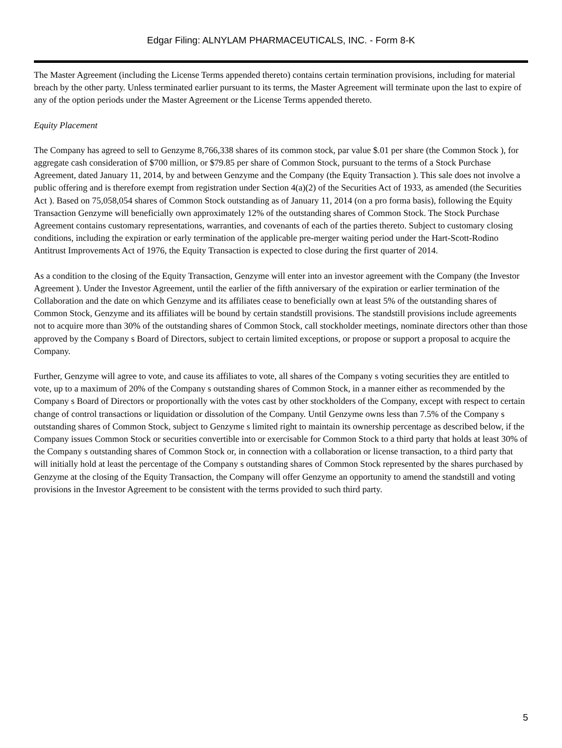Edgar Filing: ALNYLAM PHARMACEUTICALS, INC. - Form 8-K
The Master Agreement (including the License Terms appended thereto) contains certain termination provisions, including for material breach by the other party. Unless terminated earlier pursuant to its terms, the Master Agreement will terminate upon the last to expire of any of the option periods under the Master Agreement or the License Terms appended thereto.
Equity Placement
The Company has agreed to sell to Genzyme 8,766,338 shares of its common stock, par value $.01 per share (the Common Stock ), for aggregate cash consideration of $700 million, or $79.85 per share of Common Stock, pursuant to the terms of a Stock Purchase Agreement, dated January 11, 2014, by and between Genzyme and the Company (the Equity Transaction ). This sale does not involve a public offering and is therefore exempt from registration under Section 4(a)(2) of the Securities Act of 1933, as amended (the Securities Act ). Based on 75,058,054 shares of Common Stock outstanding as of January 11, 2014 (on a pro forma basis), following the Equity Transaction Genzyme will beneficially own approximately 12% of the outstanding shares of Common Stock. The Stock Purchase Agreement contains customary representations, warranties, and covenants of each of the parties thereto. Subject to customary closing conditions, including the expiration or early termination of the applicable pre-merger waiting period under the Hart-Scott-Rodino Antitrust Improvements Act of 1976, the Equity Transaction is expected to close during the first quarter of 2014.
As a condition to the closing of the Equity Transaction, Genzyme will enter into an investor agreement with the Company (the Investor Agreement ). Under the Investor Agreement, until the earlier of the fifth anniversary of the expiration or earlier termination of the Collaboration and the date on which Genzyme and its affiliates cease to beneficially own at least 5% of the outstanding shares of Common Stock, Genzyme and its affiliates will be bound by certain standstill provisions. The standstill provisions include agreements not to acquire more than 30% of the outstanding shares of Common Stock, call stockholder meetings, nominate directors other than those approved by the Company s Board of Directors, subject to certain limited exceptions, or propose or support a proposal to acquire the Company.
Further, Genzyme will agree to vote, and cause its affiliates to vote, all shares of the Company s voting securities they are entitled to vote, up to a maximum of 20% of the Company s outstanding shares of Common Stock, in a manner either as recommended by the Company s Board of Directors or proportionally with the votes cast by other stockholders of the Company, except with respect to certain change of control transactions or liquidation or dissolution of the Company. Until Genzyme owns less than 7.5% of the Company s outstanding shares of Common Stock, subject to Genzyme s limited right to maintain its ownership percentage as described below, if the Company issues Common Stock or securities convertible into or exercisable for Common Stock to a third party that holds at least 30% of the Company s outstanding shares of Common Stock or, in connection with a collaboration or license transaction, to a third party that will initially hold at least the percentage of the Company s outstanding shares of Common Stock represented by the shares purchased by Genzyme at the closing of the Equity Transaction, the Company will offer Genzyme an opportunity to amend the standstill and voting provisions in the Investor Agreement to be consistent with the terms provided to such third party.
5